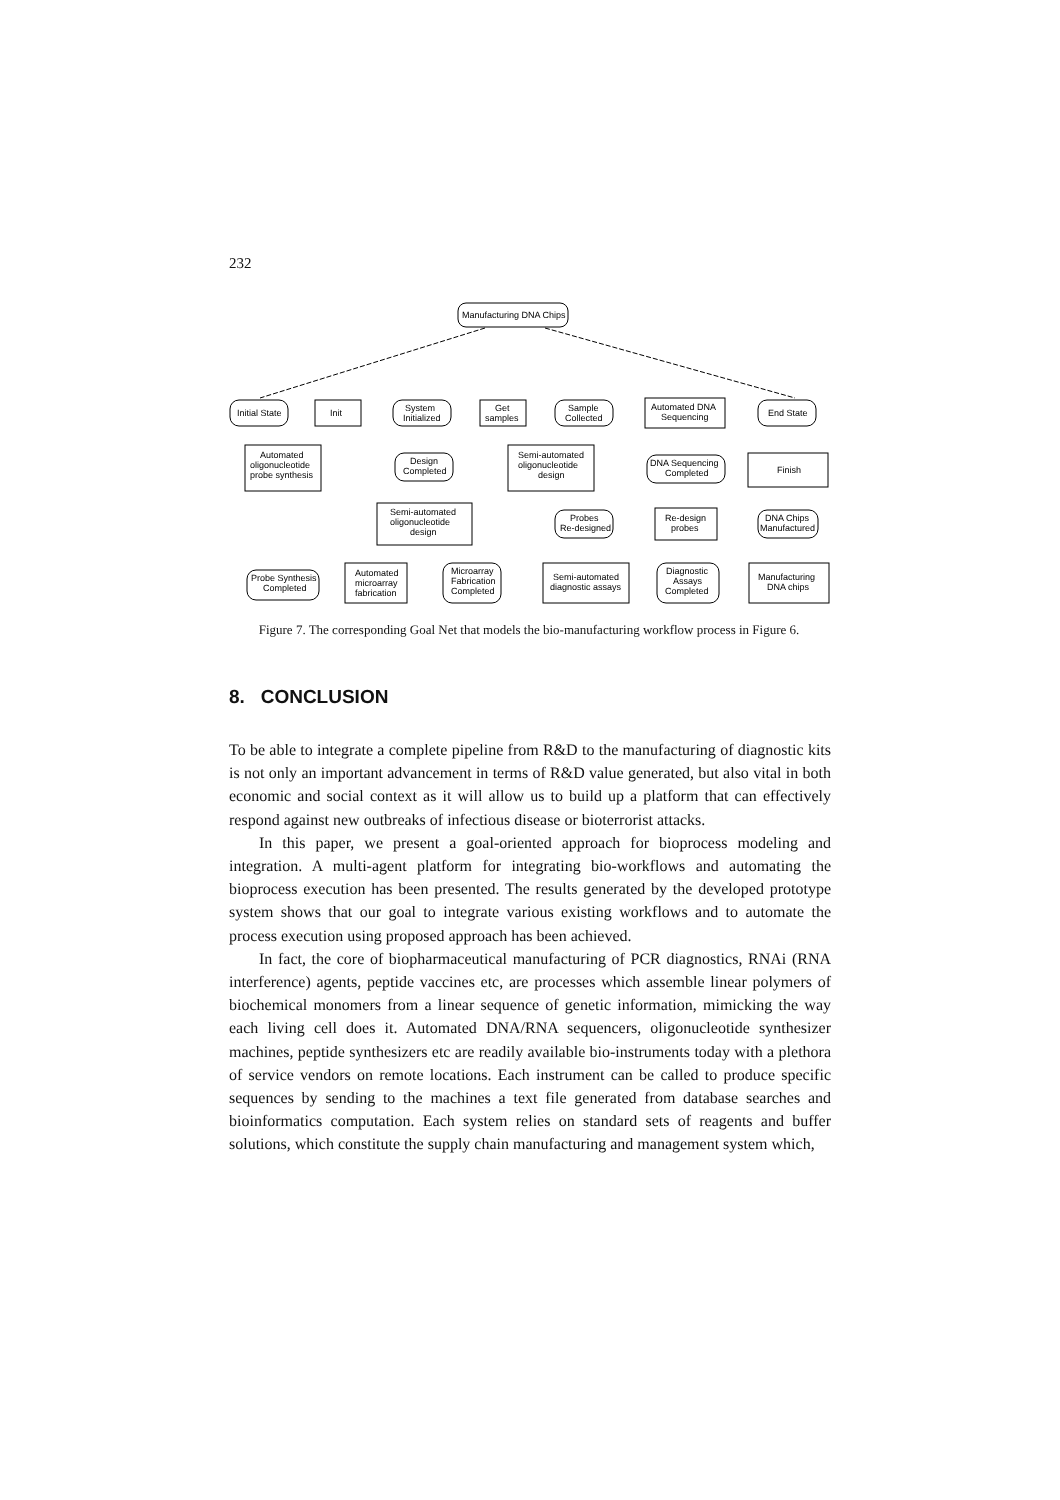232
Manufacturing DNA Chips
Initial State
Init
System
Initialized
Get
samples
Sample
Collected
Automated DNA
Sequencing
End State
Automated
oligonucleotide
probe synthesis
Design
Completed
Semi-automated
oligonucleotide
design
DNA Sequencing
Completed
Finish
Semi-automated
oligonucleotide
design
Probes
Re-designed
Re-design
probes
DNA Chips
Manufactured
Probe Synthesis
Completed
Automated
microarray
fabrication
Microarray
Fabrication
Completed
Semi-automated
diagnostic assays
Diagnostic
Assays
Completed
Manufacturing
DNA chips
Figure 7. The corresponding Goal Net that models the bio-manufacturing workflow process in Figure 6.
8. CONCLUSION
To be able to integrate a complete pipeline from R&D to the manufacturing of diagnostic kits is not only an important advancement in terms of R&D value generated, but also vital in both economic and social context as it will allow us to build up a platform that can effectively respond against new outbreaks of infectious disease or bioterrorist attacks.
In this paper, we present a goal-oriented approach for bioprocess modeling and integration. A multi-agent platform for integrating bio-workflows and automating the bioprocess execution has been presented. The results generated by the developed prototype system shows that our goal to integrate various existing workflows and to automate the process execution using proposed approach has been achieved.
In fact, the core of biopharmaceutical manufacturing of PCR diagnostics, RNAi (RNA interference) agents, peptide vaccines etc, are processes which assemble linear polymers of biochemical monomers from a linear sequence of genetic information, mimicking the way each living cell does it. Automated DNA/RNA sequencers, oligonucleotide synthesizer machines, peptide synthesizers etc are readily available bio-instruments today with a plethora of service vendors on remote locations. Each instrument can be called to produce specific sequences by sending to the machines a text file generated from database searches and bioinformatics computation. Each system relies on standard sets of reagents and buffer solutions, which constitute the supply chain manufacturing and management system which,